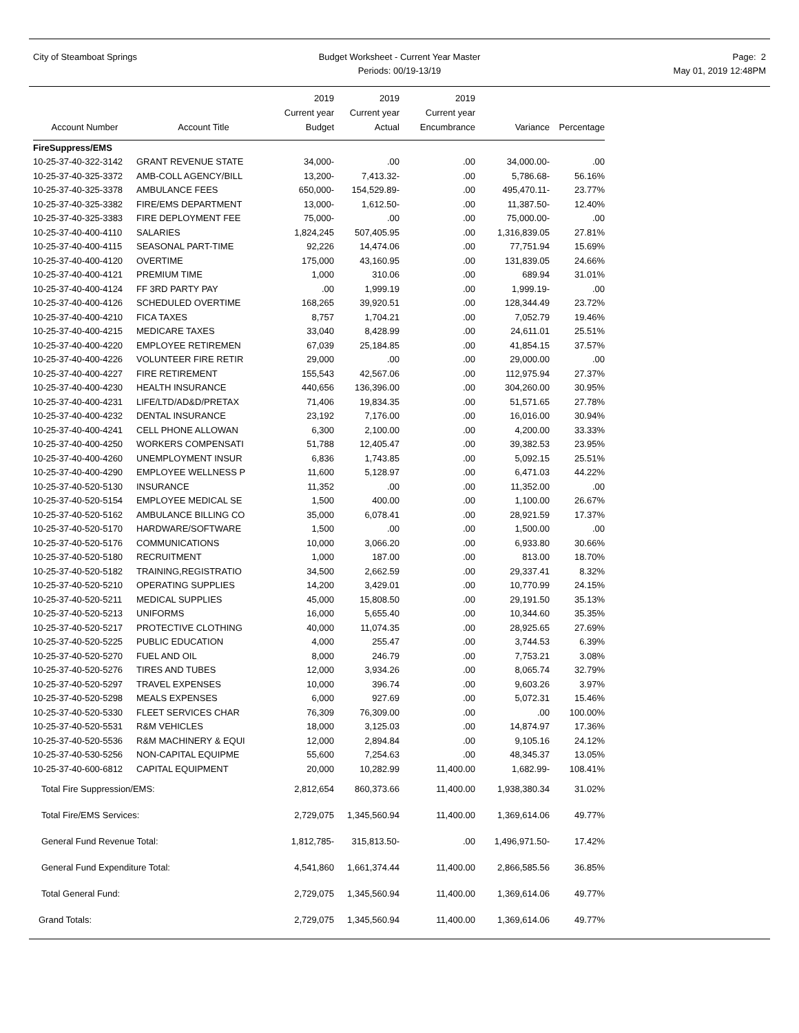City of Steamboat Springs
Budget Worksheet - Current Year Master
Periods: 00/19-13/19
Page: 2
May 01, 2019 12:48PM
| Account Number | Account Title | 2019 Current year Budget | 2019 Current year Actual | 2019 Current year Encumbrance | Variance | Percentage |
| --- | --- | --- | --- | --- | --- | --- |
| FireSuppress/EMS | | | | | | |
| 10-25-37-40-322-3142 | GRANT REVENUE STATE | 34,000- | .00 | .00 | 34,000.00- | .00 |
| 10-25-37-40-325-3372 | AMB-COLL AGENCY/BILL | 13,200- | 7,413.32- | .00 | 5,786.68- | 56.16% |
| 10-25-37-40-325-3378 | AMBULANCE FEES | 650,000- | 154,529.89- | .00 | 495,470.11- | 23.77% |
| 10-25-37-40-325-3382 | FIRE/EMS DEPARTMENT | 13,000- | 1,612.50- | .00 | 11,387.50- | 12.40% |
| 10-25-37-40-325-3383 | FIRE DEPLOYMENT FEE | 75,000- | .00 | .00 | 75,000.00- | .00 |
| 10-25-37-40-400-4110 | SALARIES | 1,824,245 | 507,405.95 | .00 | 1,316,839.05 | 27.81% |
| 10-25-37-40-400-4115 | SEASONAL PART-TIME | 92,226 | 14,474.06 | .00 | 77,751.94 | 15.69% |
| 10-25-37-40-400-4120 | OVERTIME | 175,000 | 43,160.95 | .00 | 131,839.05 | 24.66% |
| 10-25-37-40-400-4121 | PREMIUM TIME | 1,000 | 310.06 | .00 | 689.94 | 31.01% |
| 10-25-37-40-400-4124 | FF 3RD PARTY PAY | .00 | 1,999.19 | .00 | 1,999.19- | .00 |
| 10-25-37-40-400-4126 | SCHEDULED OVERTIME | 168,265 | 39,920.51 | .00 | 128,344.49 | 23.72% |
| 10-25-37-40-400-4210 | FICA TAXES | 8,757 | 1,704.21 | .00 | 7,052.79 | 19.46% |
| 10-25-37-40-400-4215 | MEDICARE TAXES | 33,040 | 8,428.99 | .00 | 24,611.01 | 25.51% |
| 10-25-37-40-400-4220 | EMPLOYEE RETIREMEN | 67,039 | 25,184.85 | .00 | 41,854.15 | 37.57% |
| 10-25-37-40-400-4226 | VOLUNTEER FIRE RETIR | 29,000 | .00 | .00 | 29,000.00 | .00 |
| 10-25-37-40-400-4227 | FIRE RETIREMENT | 155,543 | 42,567.06 | .00 | 112,975.94 | 27.37% |
| 10-25-37-40-400-4230 | HEALTH INSURANCE | 440,656 | 136,396.00 | .00 | 304,260.00 | 30.95% |
| 10-25-37-40-400-4231 | LIFE/LTD/AD&D/PRETAX | 71,406 | 19,834.35 | .00 | 51,571.65 | 27.78% |
| 10-25-37-40-400-4232 | DENTAL INSURANCE | 23,192 | 7,176.00 | .00 | 16,016.00 | 30.94% |
| 10-25-37-40-400-4241 | CELL PHONE ALLOWAN | 6,300 | 2,100.00 | .00 | 4,200.00 | 33.33% |
| 10-25-37-40-400-4250 | WORKERS COMPENSATI | 51,788 | 12,405.47 | .00 | 39,382.53 | 23.95% |
| 10-25-37-40-400-4260 | UNEMPLOYMENT INSUR | 6,836 | 1,743.85 | .00 | 5,092.15 | 25.51% |
| 10-25-37-40-400-4290 | EMPLOYEE WELLNESS P | 11,600 | 5,128.97 | .00 | 6,471.03 | 44.22% |
| 10-25-37-40-520-5130 | INSURANCE | 11,352 | .00 | .00 | 11,352.00 | .00 |
| 10-25-37-40-520-5154 | EMPLOYEE MEDICAL SE | 1,500 | 400.00 | .00 | 1,100.00 | 26.67% |
| 10-25-37-40-520-5162 | AMBULANCE BILLING CO | 35,000 | 6,078.41 | .00 | 28,921.59 | 17.37% |
| 10-25-37-40-520-5170 | HARDWARE/SOFTWARE | 1,500 | .00 | .00 | 1,500.00 | .00 |
| 10-25-37-40-520-5176 | COMMUNICATIONS | 10,000 | 3,066.20 | .00 | 6,933.80 | 30.66% |
| 10-25-37-40-520-5180 | RECRUITMENT | 1,000 | 187.00 | .00 | 813.00 | 18.70% |
| 10-25-37-40-520-5182 | TRAINING,REGISTRATIO | 34,500 | 2,662.59 | .00 | 29,337.41 | 8.32% |
| 10-25-37-40-520-5210 | OPERATING SUPPLIES | 14,200 | 3,429.01 | .00 | 10,770.99 | 24.15% |
| 10-25-37-40-520-5211 | MEDICAL SUPPLIES | 45,000 | 15,808.50 | .00 | 29,191.50 | 35.13% |
| 10-25-37-40-520-5213 | UNIFORMS | 16,000 | 5,655.40 | .00 | 10,344.60 | 35.35% |
| 10-25-37-40-520-5217 | PROTECTIVE CLOTHING | 40,000 | 11,074.35 | .00 | 28,925.65 | 27.69% |
| 10-25-37-40-520-5225 | PUBLIC EDUCATION | 4,000 | 255.47 | .00 | 3,744.53 | 6.39% |
| 10-25-37-40-520-5270 | FUEL AND OIL | 8,000 | 246.79 | .00 | 7,753.21 | 3.08% |
| 10-25-37-40-520-5276 | TIRES AND TUBES | 12,000 | 3,934.26 | .00 | 8,065.74 | 32.79% |
| 10-25-37-40-520-5297 | TRAVEL EXPENSES | 10,000 | 396.74 | .00 | 9,603.26 | 3.97% |
| 10-25-37-40-520-5298 | MEALS EXPENSES | 6,000 | 927.69 | .00 | 5,072.31 | 15.46% |
| 10-25-37-40-520-5330 | FLEET SERVICES CHAR | 76,309 | 76,309.00 | .00 | .00 | 100.00% |
| 10-25-37-40-520-5531 | R&M VEHICLES | 18,000 | 3,125.03 | .00 | 14,874.97 | 17.36% |
| 10-25-37-40-520-5536 | R&M MACHINERY & EQUI | 12,000 | 2,894.84 | .00 | 9,105.16 | 24.12% |
| 10-25-37-40-530-5256 | NON-CAPITAL EQUIPME | 55,600 | 7,254.63 | .00 | 48,345.37 | 13.05% |
| 10-25-37-40-600-6812 | CAPITAL EQUIPMENT | 20,000 | 10,282.99 | 11,400.00 | 1,682.99- | 108.41% |
| Total Fire Suppression/EMS: | | 2,812,654 | 860,373.66 | 11,400.00 | 1,938,380.34 | 31.02% |
| Total Fire/EMS Services: | | 2,729,075 | 1,345,560.94 | 11,400.00 | 1,369,614.06 | 49.77% |
| General Fund Revenue Total: | | 1,812,785- | 315,813.50- | .00 | 1,496,971.50- | 17.42% |
| General Fund Expenditure Total: | | 4,541,860 | 1,661,374.44 | 11,400.00 | 2,866,585.56 | 36.85% |
| Total General Fund: | | 2,729,075 | 1,345,560.94 | 11,400.00 | 1,369,614.06 | 49.77% |
| Grand Totals: | | 2,729,075 | 1,345,560.94 | 11,400.00 | 1,369,614.06 | 49.77% |